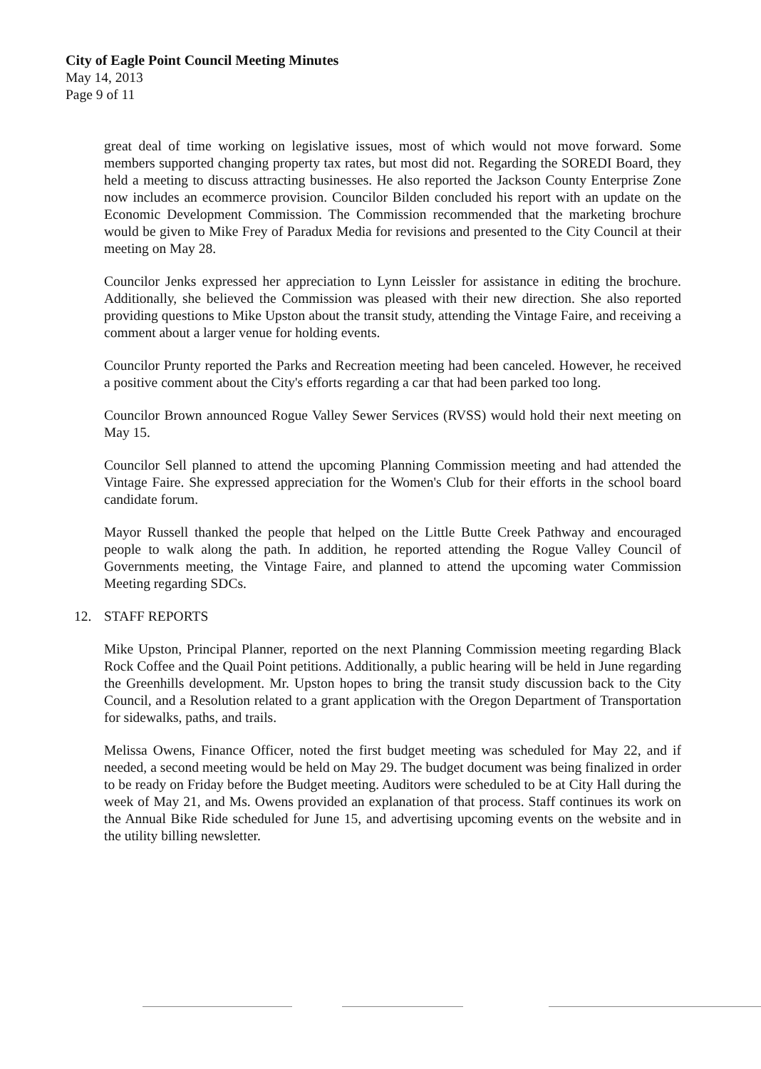City of Eagle Point Council Meeting Minutes
May 14, 2013
Page 9 of 11
great deal of time working on legislative issues, most of which would not move forward. Some members supported changing property tax rates, but most did not. Regarding the SOREDI Board, they held a meeting to discuss attracting businesses. He also reported the Jackson County Enterprise Zone now includes an ecommerce provision. Councilor Bilden concluded his report with an update on the Economic Development Commission. The Commission recommended that the marketing brochure would be given to Mike Frey of Paradux Media for revisions and presented to the City Council at their meeting on May 28.
Councilor Jenks expressed her appreciation to Lynn Leissler for assistance in editing the brochure. Additionally, she believed the Commission was pleased with their new direction. She also reported providing questions to Mike Upston about the transit study, attending the Vintage Faire, and receiving a comment about a larger venue for holding events.
Councilor Prunty reported the Parks and Recreation meeting had been canceled. However, he received a positive comment about the City's efforts regarding a car that had been parked too long.
Councilor Brown announced Rogue Valley Sewer Services (RVSS) would hold their next meeting on May 15.
Councilor Sell planned to attend the upcoming Planning Commission meeting and had attended the Vintage Faire. She expressed appreciation for the Women's Club for their efforts in the school board candidate forum.
Mayor Russell thanked the people that helped on the Little Butte Creek Pathway and encouraged people to walk along the path. In addition, he reported attending the Rogue Valley Council of Governments meeting, the Vintage Faire, and planned to attend the upcoming water Commission Meeting regarding SDCs.
12. STAFF REPORTS
Mike Upston, Principal Planner, reported on the next Planning Commission meeting regarding Black Rock Coffee and the Quail Point petitions. Additionally, a public hearing will be held in June regarding the Greenhills development. Mr. Upston hopes to bring the transit study discussion back to the City Council, and a Resolution related to a grant application with the Oregon Department of Transportation for sidewalks, paths, and trails.
Melissa Owens, Finance Officer, noted the first budget meeting was scheduled for May 22, and if needed, a second meeting would be held on May 29. The budget document was being finalized in order to be ready on Friday before the Budget meeting. Auditors were scheduled to be at City Hall during the week of May 21, and Ms. Owens provided an explanation of that process. Staff continues its work on the Annual Bike Ride scheduled for June 15, and advertising upcoming events on the website and in the utility billing newsletter.